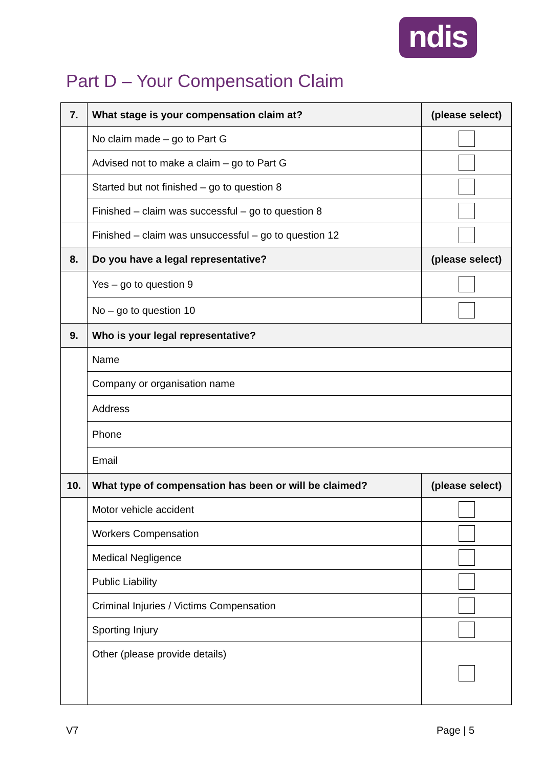ndis
Part D – Your Compensation Claim
| 7. | What stage is your compensation claim at? | (please select) |
| --- | --- | --- |
| | No claim made – go to Part G | |
| | Advised not to make a claim – go to Part G | |
| | Started but not finished – go to question 8 | |
| | Finished – claim was successful – go to question 8 | |
| | Finished – claim was unsuccessful – go to question 12 | |
| 8. | Do you have a legal representative? | (please select) |
| | Yes – go to question 9 | |
| | No – go to question 10 | |
| 9. | Who is your legal representative? | |
| | Name | |
| | Company or organisation name | |
| | Address | |
| | Phone | |
| | Email | |
| 10. | What type of compensation has been or will be claimed? | (please select) |
| | Motor vehicle accident | |
| | Workers Compensation | |
| | Medical Negligence | |
| | Public Liability | |
| | Criminal Injuries / Victims Compensation | |
| | Sporting Injury | |
| | Other (please provide details) | |
V7 Page | 5